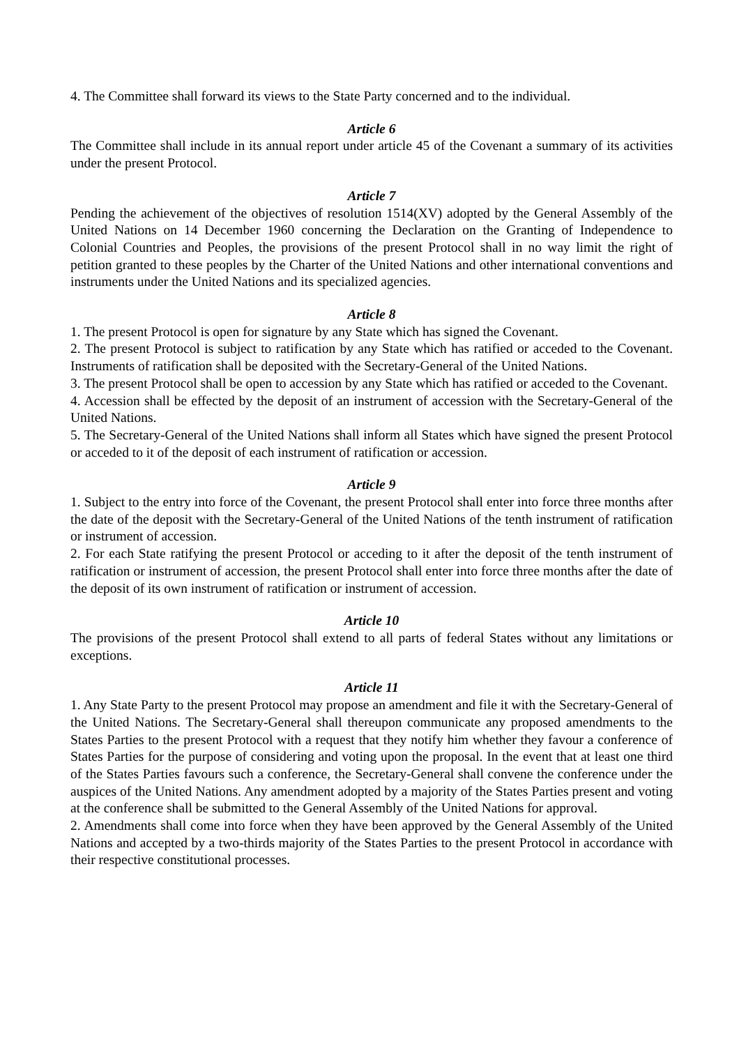4. The Committee shall forward its views to the State Party concerned and to the individual.
Article 6
The Committee shall include in its annual report under article 45 of the Covenant a summary of its activities under the present Protocol.
Article 7
Pending the achievement of the objectives of resolution 1514(XV) adopted by the General Assembly of the United Nations on 14 December 1960 concerning the Declaration on the Granting of Independence to Colonial Countries and Peoples, the provisions of the present Protocol shall in no way limit the right of petition granted to these peoples by the Charter of the United Nations and other international conventions and instruments under the United Nations and its specialized agencies.
Article 8
1. The present Protocol is open for signature by any State which has signed the Covenant.
2. The present Protocol is subject to ratification by any State which has ratified or acceded to the Covenant. Instruments of ratification shall be deposited with the Secretary-General of the United Nations.
3. The present Protocol shall be open to accession by any State which has ratified or acceded to the Covenant.
4. Accession shall be effected by the deposit of an instrument of accession with the Secretary-General of the United Nations.
5. The Secretary-General of the United Nations shall inform all States which have signed the present Protocol or acceded to it of the deposit of each instrument of ratification or accession.
Article 9
1. Subject to the entry into force of the Covenant, the present Protocol shall enter into force three months after the date of the deposit with the Secretary-General of the United Nations of the tenth instrument of ratification or instrument of accession.
2. For each State ratifying the present Protocol or acceding to it after the deposit of the tenth instrument of ratification or instrument of accession, the present Protocol shall enter into force three months after the date of the deposit of its own instrument of ratification or instrument of accession.
Article 10
The provisions of the present Protocol shall extend to all parts of federal States without any limitations or exceptions.
Article 11
1. Any State Party to the present Protocol may propose an amendment and file it with the Secretary-General of the United Nations. The Secretary-General shall thereupon communicate any proposed amendments to the States Parties to the present Protocol with a request that they notify him whether they favour a conference of States Parties for the purpose of considering and voting upon the proposal. In the event that at least one third of the States Parties favours such a conference, the Secretary-General shall convene the conference under the auspices of the United Nations. Any amendment adopted by a majority of the States Parties present and voting at the conference shall be submitted to the General Assembly of the United Nations for approval.
2. Amendments shall come into force when they have been approved by the General Assembly of the United Nations and accepted by a two-thirds majority of the States Parties to the present Protocol in accordance with their respective constitutional processes.